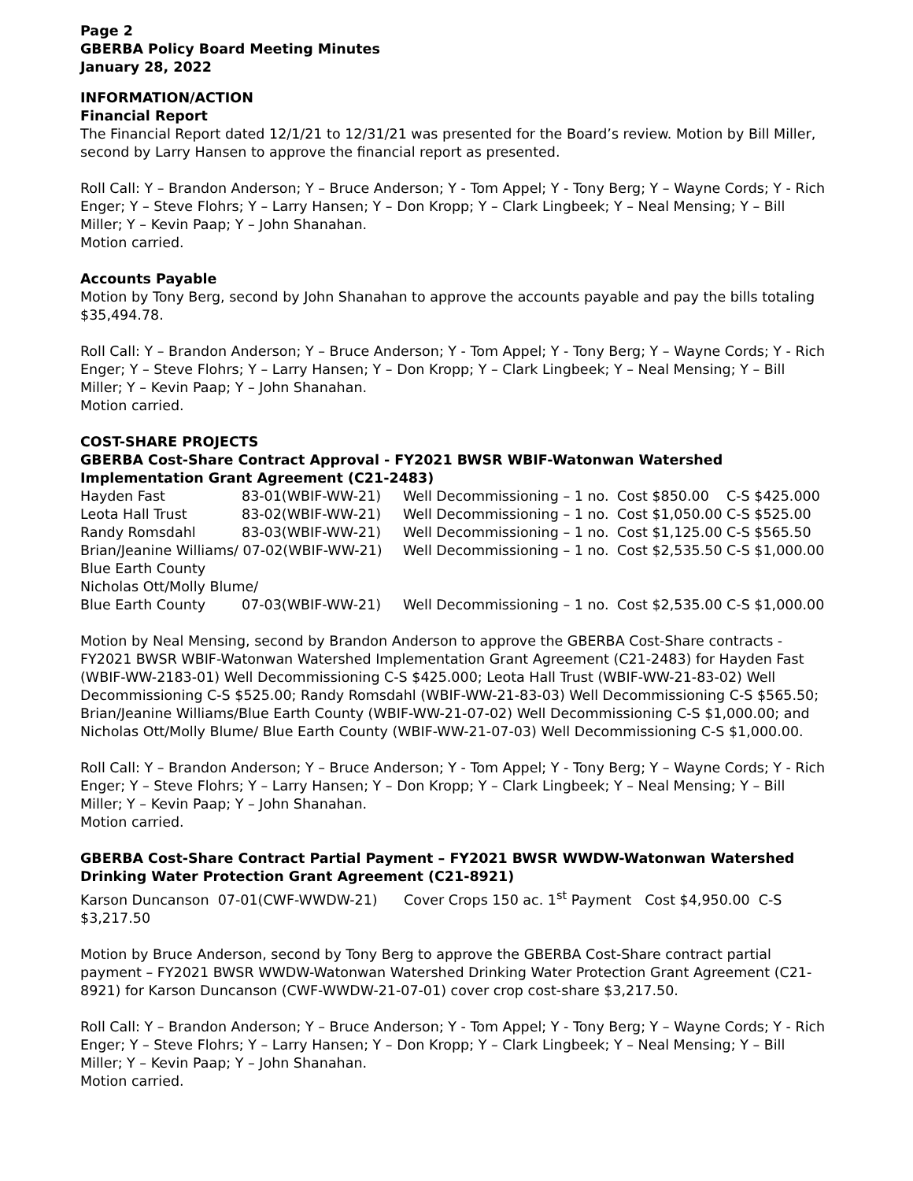Page 2
GBERBA Policy Board Meeting Minutes
January 28, 2022
INFORMATION/ACTION
Financial Report
The Financial Report dated 12/1/21 to 12/31/21 was presented for the Board’s review. Motion by Bill Miller, second by Larry Hansen to approve the financial report as presented.
Roll Call: Y – Brandon Anderson; Y – Bruce Anderson; Y - Tom Appel; Y - Tony Berg; Y – Wayne Cords; Y - Rich Enger; Y – Steve Flohrs; Y – Larry Hansen; Y – Don Kropp; Y – Clark Lingbeek; Y – Neal Mensing; Y – Bill Miller; Y – Kevin Paap; Y – John Shanahan.
Motion carried.
Accounts Payable
Motion by Tony Berg, second by John Shanahan to approve the accounts payable and pay the bills totaling $35,494.78.
Roll Call: Y – Brandon Anderson; Y – Bruce Anderson; Y - Tom Appel; Y - Tony Berg; Y – Wayne Cords; Y - Rich Enger; Y – Steve Flohrs; Y – Larry Hansen; Y – Don Kropp; Y – Clark Lingbeek; Y – Neal Mensing; Y – Bill Miller; Y – Kevin Paap; Y – John Shanahan.
Motion carried.
COST-SHARE PROJECTS
GBERBA Cost-Share Contract Approval - FY2021 BWSR WBIF-Watonwan Watershed Implementation Grant Agreement (C21-2483)
| Hayden Fast | 83-01(WBIF-WW-21) | Well Decommissioning – 1 no. | Cost $850.00 C-S $425.000 |
| Leota Hall Trust | 83-02(WBIF-WW-21) | Well Decommissioning – 1 no. | Cost $1,050.00 C-S $525.00 |
| Randy Romsdahl | 83-03(WBIF-WW-21) | Well Decommissioning – 1 no. | Cost $1,125.00 C-S $565.50 |
| Brian/Jeanine Williams/ 07-02(WBIF-WW-21) | | Well Decommissioning – 1 no. | Cost $2,535.50 C-S $1,000.00 |
| Blue Earth County | | | |
| Nicholas Ott/Molly Blume/ | | | |
| Blue Earth County | 07-03(WBIF-WW-21) | Well Decommissioning – 1 no. | Cost $2,535.00 C-S $1,000.00 |
Motion by Neal Mensing, second by Brandon Anderson to approve the GBERBA Cost-Share contracts - FY2021 BWSR WBIF-Watonwan Watershed Implementation Grant Agreement (C21-2483) for Hayden Fast (WBIF-WW-2183-01) Well Decommissioning C-S $425.000; Leota Hall Trust (WBIF-WW-21-83-02) Well Decommissioning C-S $525.00; Randy Romsdahl (WBIF-WW-21-83-03) Well Decommissioning C-S $565.50; Brian/Jeanine Williams/Blue Earth County (WBIF-WW-21-07-02) Well Decommissioning C-S $1,000.00; and Nicholas Ott/Molly Blume/ Blue Earth County (WBIF-WW-21-07-03) Well Decommissioning C-S $1,000.00.
Roll Call: Y – Brandon Anderson; Y – Bruce Anderson; Y - Tom Appel; Y - Tony Berg; Y – Wayne Cords; Y - Rich Enger; Y – Steve Flohrs; Y – Larry Hansen; Y – Don Kropp; Y – Clark Lingbeek; Y – Neal Mensing; Y – Bill Miller; Y – Kevin Paap; Y – John Shanahan.
Motion carried.
GBERBA Cost-Share Contract Partial Payment – FY2021 BWSR WWDW-Watonwan Watershed Drinking Water Protection Grant Agreement (C21-8921)
Karson Duncanson 07-01(CWF-WWDW-21) Cover Crops 150 ac. 1<sup>st</sup> Payment Cost $4,950.00 C-S $3,217.50
Motion by Bruce Anderson, second by Tony Berg to approve the GBERBA Cost-Share contract partial payment – FY2021 BWSR WWDW-Watonwan Watershed Drinking Water Protection Grant Agreement (C21-8921) for Karson Duncanson (CWF-WWDW-21-07-01) cover crop cost-share $3,217.50.
Roll Call: Y – Brandon Anderson; Y – Bruce Anderson; Y - Tom Appel; Y - Tony Berg; Y – Wayne Cords; Y - Rich Enger; Y – Steve Flohrs; Y – Larry Hansen; Y – Don Kropp; Y – Clark Lingbeek; Y – Neal Mensing; Y – Bill Miller; Y – Kevin Paap; Y – John Shanahan.
Motion carried.